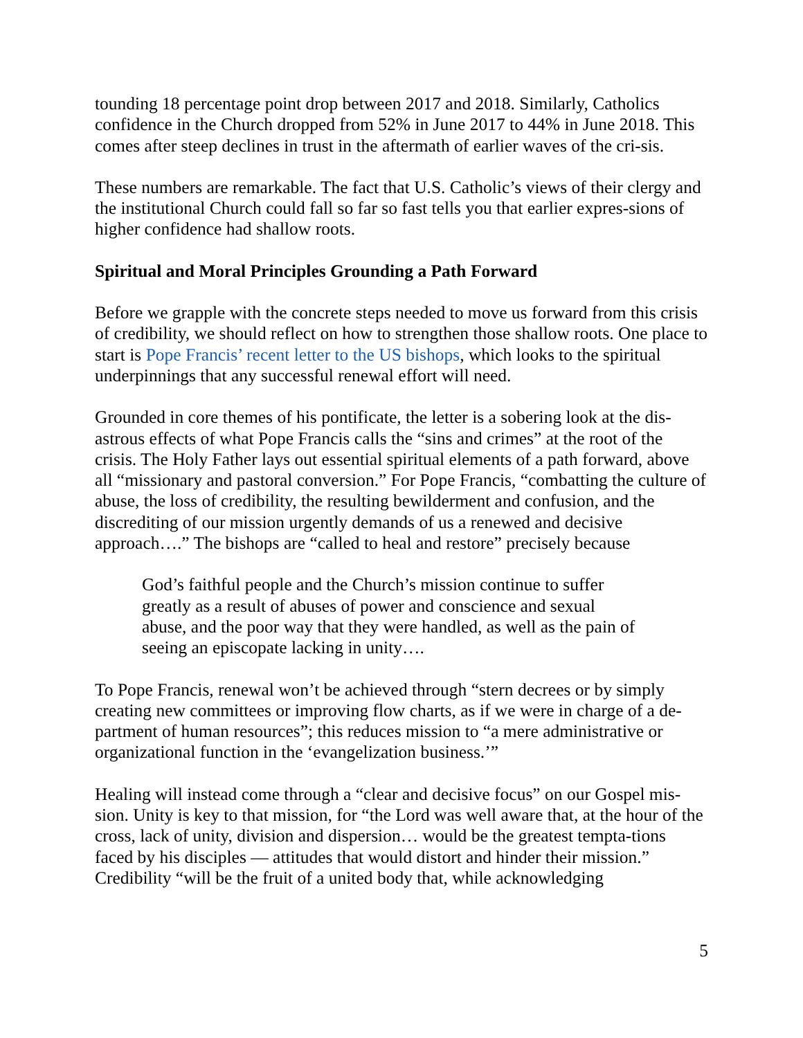tounding 18 percentage point drop between 2017 and 2018. Similarly, Catholics confidence in the Church dropped from 52% in June 2017 to 44% in June 2018. This comes after steep declines in trust in the aftermath of earlier waves of the cri-sis.
These numbers are remarkable. The fact that U.S. Catholic’s views of their clergy and the institutional Church could fall so far so fast tells you that earlier expres-sions of higher confidence had shallow roots.
Spiritual and Moral Principles Grounding a Path Forward
Before we grapple with the concrete steps needed to move us forward from this crisis of credibility, we should reflect on how to strengthen those shallow roots. One place to start is Pope Francis’ recent letter to the US bishops, which looks to the spiritual underpinnings that any successful renewal effort will need.
Grounded in core themes of his pontificate, the letter is a sobering look at the dis-astrous effects of what Pope Francis calls the “sins and crimes” at the root of the crisis. The Holy Father lays out essential spiritual elements of a path forward, above all “missionary and pastoral conversion.” For Pope Francis, “combatting the culture of abuse, the loss of credibility, the resulting bewilderment and confusion, and the discrediting of our mission urgently demands of us a renewed and decisive approach….” The bishops are “called to heal and restore” precisely because
God’s faithful people and the Church’s mission continue to suffer greatly as a result of abuses of power and conscience and sexual abuse, and the poor way that they were handled, as well as the pain of seeing an episcopate lacking in unity….
To Pope Francis, renewal won’t be achieved through “stern decrees or by simply creating new committees or improving flow charts, as if we were in charge of a de-partment of human resources”; this reduces mission to “a mere administrative or organizational function in the ‘evangelization business.’”
Healing will instead come through a “clear and decisive focus” on our Gospel mis-sion. Unity is key to that mission, for “the Lord was well aware that, at the hour of the cross, lack of unity, division and dispersion… would be the greatest tempta-tions faced by his disciples — attitudes that would distort and hinder their mission.” Credibility “will be the fruit of a united body that, while acknowledging
5